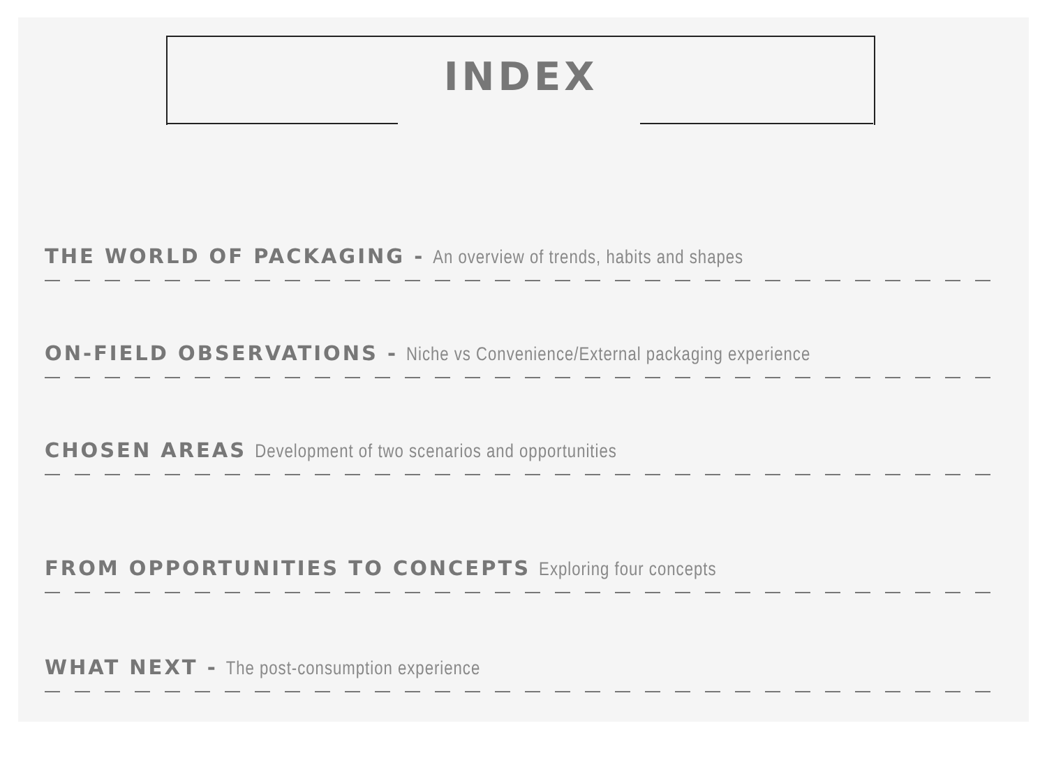INDEX
THE WORLD OF PACKAGING - An overview of trends, habits and shapes
ON-FIELD OBSERVATIONS - Niche vs Convenience/External packaging experience
CHOSEN AREAS Development of two scenarios and opportunities
FROM OPPORTUNITIES TO CONCEPTS Exploring four concepts
WHAT NEXT - The post-consumption experience